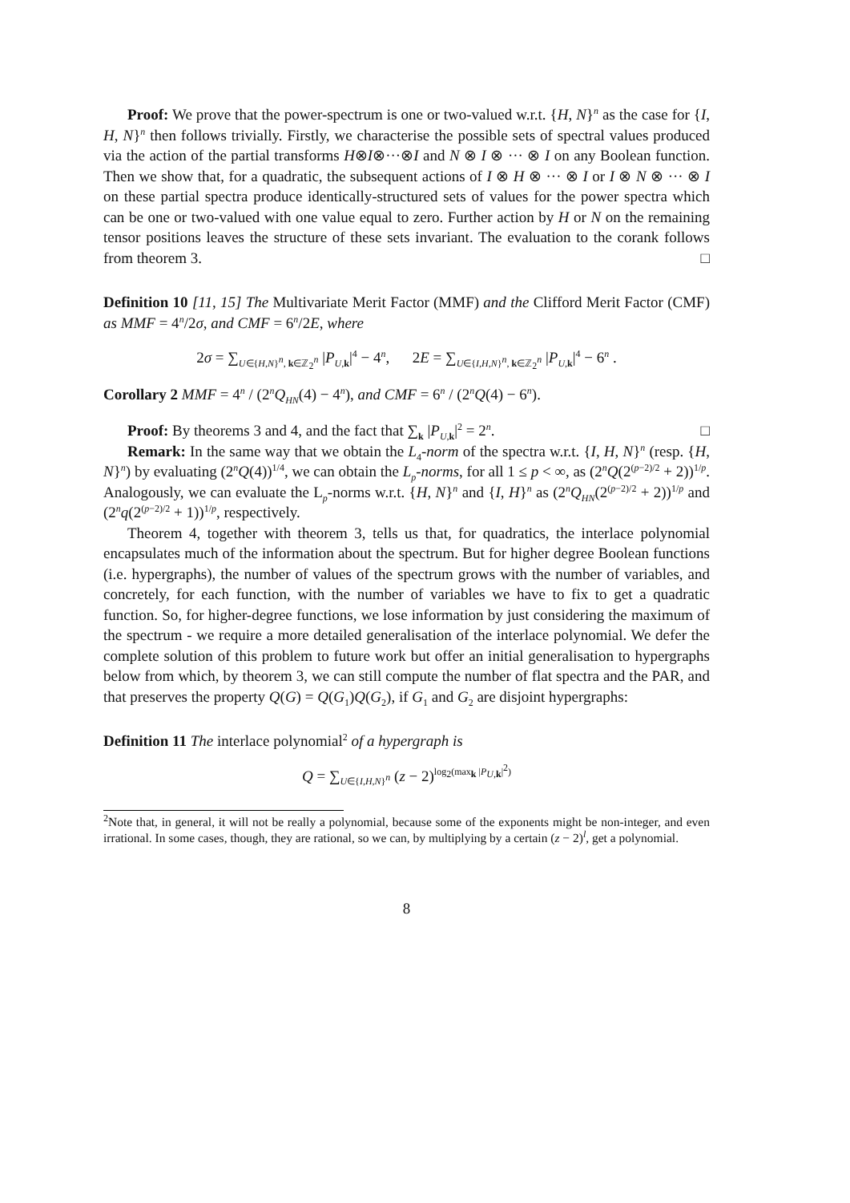Proof: We prove that the power-spectrum is one or two-valued w.r.t. {H, N}<sup>n</sup> as the case for {I, H, N}<sup>n</sup> then follows trivially. Firstly, we characterise the possible sets of spectral values produced via the action of the partial transforms H⊗I⊗···⊗I and N ⊗ I ⊗ ··· ⊗ I on any Boolean function. Then we show that, for a quadratic, the subsequent actions of I ⊗ H ⊗ ··· ⊗ I or I ⊗ N ⊗ ··· ⊗ I on these partial spectra produce identically-structured sets of values for the power spectra which can be one or two-valued with one value equal to zero. Further action by H or N on the remaining tensor positions leaves the structure of these sets invariant. The evaluation to the corank follows from theorem 3. □
Definition 10 [11, 15] The Multivariate Merit Factor (MMF) and the Clifford Merit Factor (CMF) as MMF = 4<sup>n</sup>/2σ, and CMF = 6<sup>n</sup>/2E, where
2σ = ∑<sub>U∈{H,N}<sup>n</sup>, k∈ℤ<sub>2</sub><sup>n</sup></sub> |P<sub>U,k</sub>|<sup>4</sup> − 4<sup>n</sup>, 2E = ∑<sub>U∈{I,H,N}<sup>n</sup>, k∈ℤ<sub>2</sub><sup>n</sup></sub> |P<sub>U,k</sub>|<sup>4</sup> − 6<sup>n</sup> .
Corollary 2 MMF = 4<sup>n</sup> / (2<sup>n</sup>Q<sub>HN</sub>(4) − 4<sup>n</sup>), and CMF = 6<sup>n</sup> / (2<sup>n</sup>Q(4) − 6<sup>n</sup>).
Proof: By theorems 3 and 4, and the fact that ∑<sub>k</sub> |P<sub>U,k</sub>|<sup>2</sup> = 2<sup>n</sup>. □
Remark: In the same way that we obtain the L<sub>4</sub>-norm of the spectra w.r.t. {I, H, N}<sup>n</sup> (resp. {H, N}<sup>n</sup>) by evaluating (2<sup>n</sup>Q(4))<sup>1/4</sup>, we can obtain the L<sub>p</sub>-norms, for all 1 ≤ p < ∞, as (2<sup>n</sup>Q(2<sup>(p−2)/2</sup> + 2))<sup>1/p</sup>. Analogously, we can evaluate the L<sub>p</sub>-norms w.r.t. {H, N}<sup>n</sup> and {I, H}<sup>n</sup> as (2<sup>n</sup>Q<sub>HN</sub>(2<sup>(p−2)/2</sup> + 2))<sup>1/p</sup> and (2<sup>n</sup>q(2<sup>(p−2)/2</sup> + 1))<sup>1/p</sup>, respectively.
Theorem 4, together with theorem 3, tells us that, for quadratics, the interlace polynomial encapsulates much of the information about the spectrum. But for higher degree Boolean functions (i.e. hypergraphs), the number of values of the spectrum grows with the number of variables, and concretely, for each function, with the number of variables we have to fix to get a quadratic function. So, for higher-degree functions, we lose information by just considering the maximum of the spectrum - we require a more detailed generalisation of the interlace polynomial. We defer the complete solution of this problem to future work but offer an initial generalisation to hypergraphs below from which, by theorem 3, we can still compute the number of flat spectra and the PAR, and that preserves the property Q(G) = Q(G<sub>1</sub>)Q(G<sub>2</sub>), if G<sub>1</sub> and G<sub>2</sub> are disjoint hypergraphs:
Definition 11 The interlace polynomial<sup>2</sup> of a hypergraph is
Q = ∑<sub>U∈{I,H,N}<sup>n</sup></sub> (z − 2)<sup>log<sub>2</sub>(max<sub>k</sub> |P<sub>U,k</sub>|<sup>2</sup>)</sup>
<sup>2</sup> Note that, in general, it will not be really a polynomial, because some of the exponents might be non-integer, and even irrational. In some cases, though, they are rational, so we can, by multiplying by a certain (z − 2)<sup>l</sup>, get a polynomial.
8